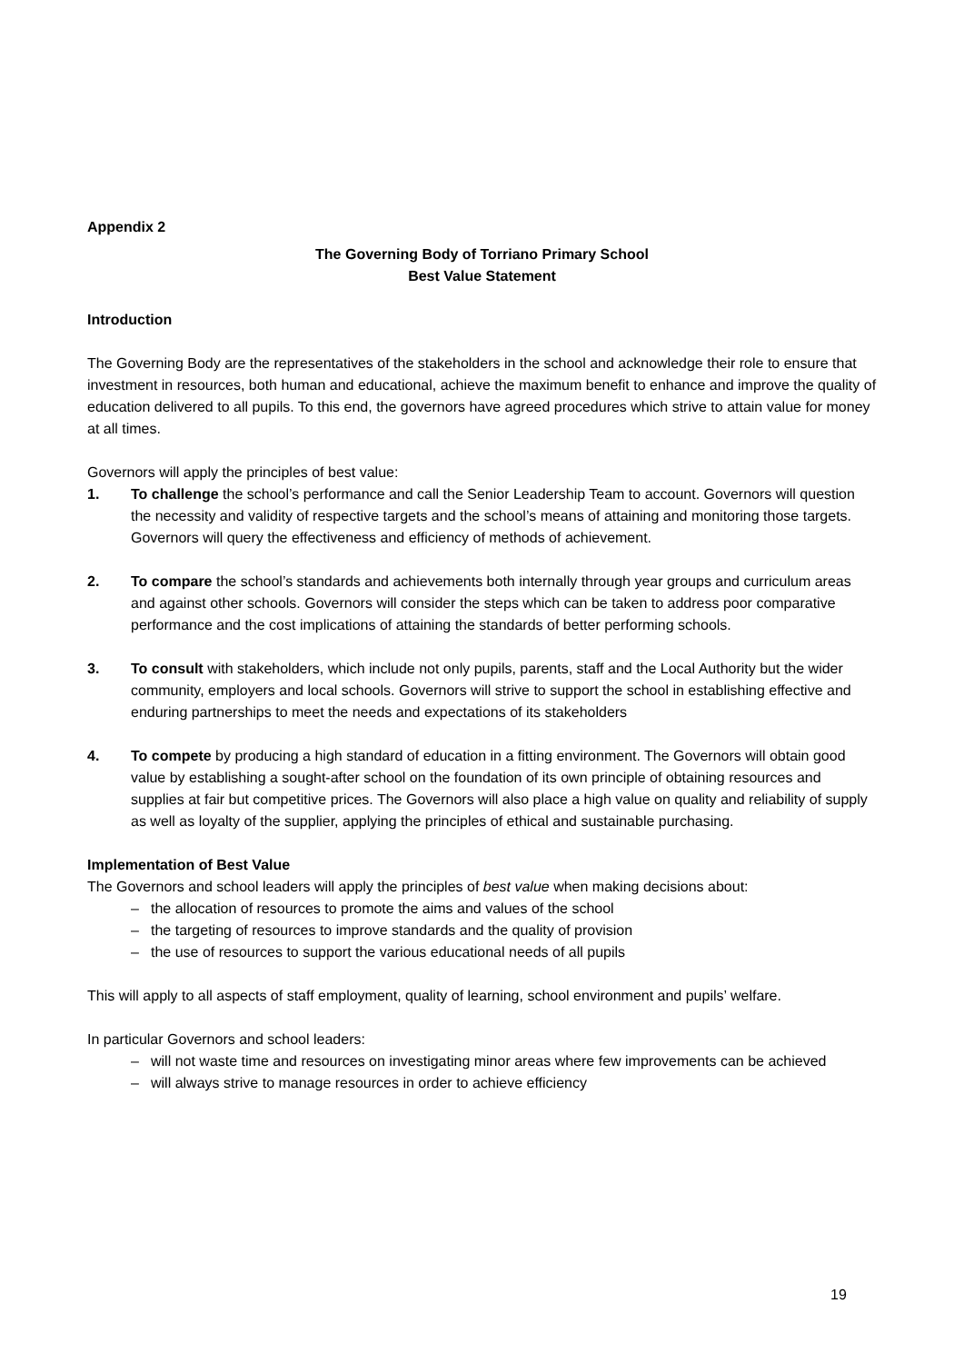Appendix 2
The Governing Body of Torriano Primary School
Best Value Statement
Introduction
The Governing Body are the representatives of the stakeholders in the school and acknowledge their role to ensure that investment in resources, both human and educational, achieve the maximum benefit to enhance and improve the quality of education delivered to all pupils. To this end, the governors have agreed procedures which strive to attain value for money at all times.
Governors will apply the principles of best value:
1. To challenge the school’s performance and call the Senior Leadership Team to account. Governors will question the necessity and validity of respective targets and the school’s means of attaining and monitoring those targets. Governors will query the effectiveness and efficiency of methods of achievement.
2. To compare the school’s standards and achievements both internally through year groups and curriculum areas and against other schools. Governors will consider the steps which can be taken to address poor comparative performance and the cost implications of attaining the standards of better performing schools.
3. To consult with stakeholders, which include not only pupils, parents, staff and the Local Authority but the wider community, employers and local schools. Governors will strive to support the school in establishing effective and enduring partnerships to meet the needs and expectations of its stakeholders
4. To compete by producing a high standard of education in a fitting environment. The Governors will obtain good value by establishing a sought-after school on the foundation of its own principle of obtaining resources and supplies at fair but competitive prices. The Governors will also place a high value on quality and reliability of supply as well as loyalty of the supplier, applying the principles of ethical and sustainable purchasing.
Implementation of Best Value
The Governors and school leaders will apply the principles of best value when making decisions about:
– the allocation of resources to promote the aims and values of the school
– the targeting of resources to improve standards and the quality of provision
– the use of resources to support the various educational needs of all pupils
This will apply to all aspects of staff employment, quality of learning, school environment and pupils’ welfare.
In particular Governors and school leaders:
– will not waste time and resources on investigating minor areas where few improvements can be achieved
– will always strive to manage resources in order to achieve efficiency
19